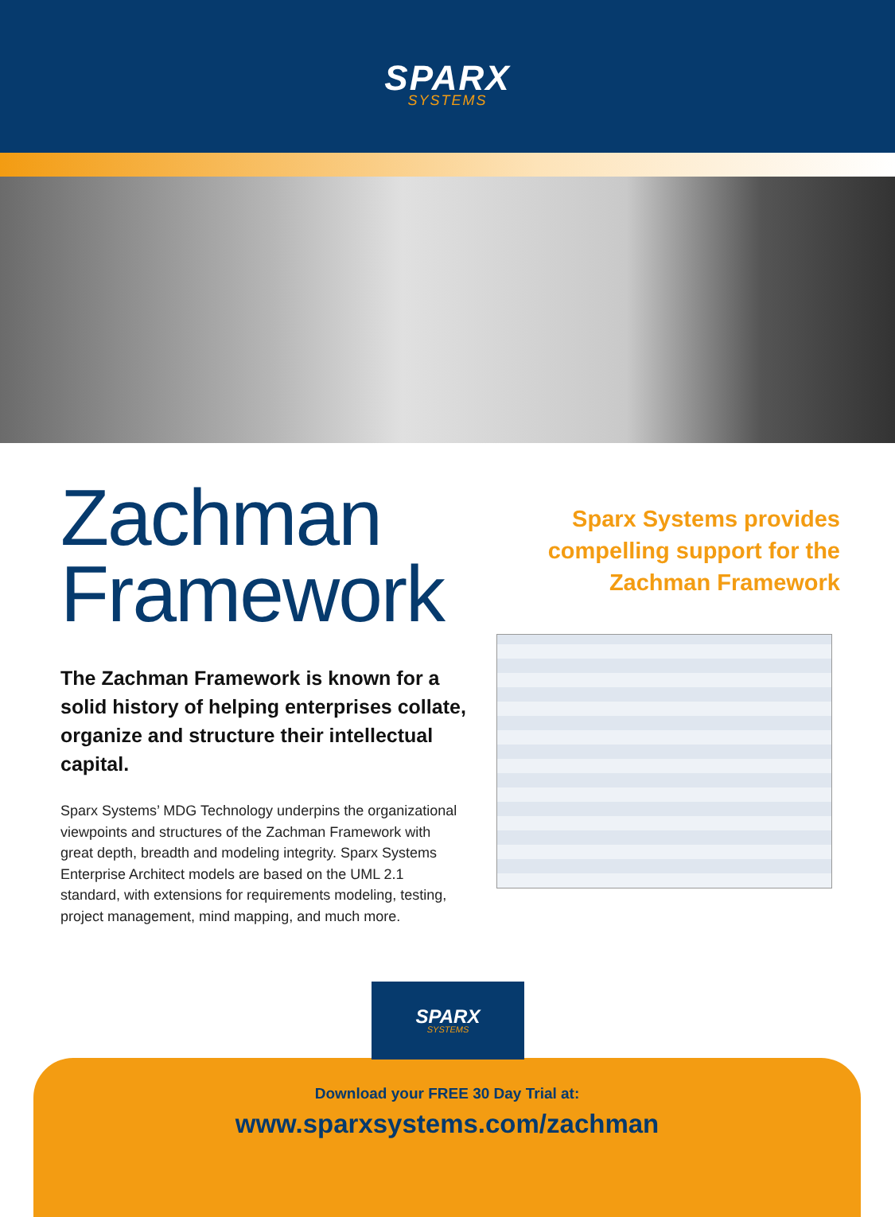SPARX
SYSTEMS
Zachman
Framework
The Zachman Framework is known for a solid history of helping enterprises collate, organize and structure their intellectual capital.
Sparx Systems’ MDG Technology underpins the organizational viewpoints and structures of the Zachman Framework with great depth, breadth and modeling integrity. Sparx Systems Enterprise Architect models are based on the UML 2.1 standard, with extensions for requirements modeling, testing, project management, mind mapping, and much more.
Sparx Systems provides
compelling support for the
Zachman Framework
SPARX
SYSTEMS
Download your FREE 30 Day Trial at:
www.sparxsystems.com/zachman